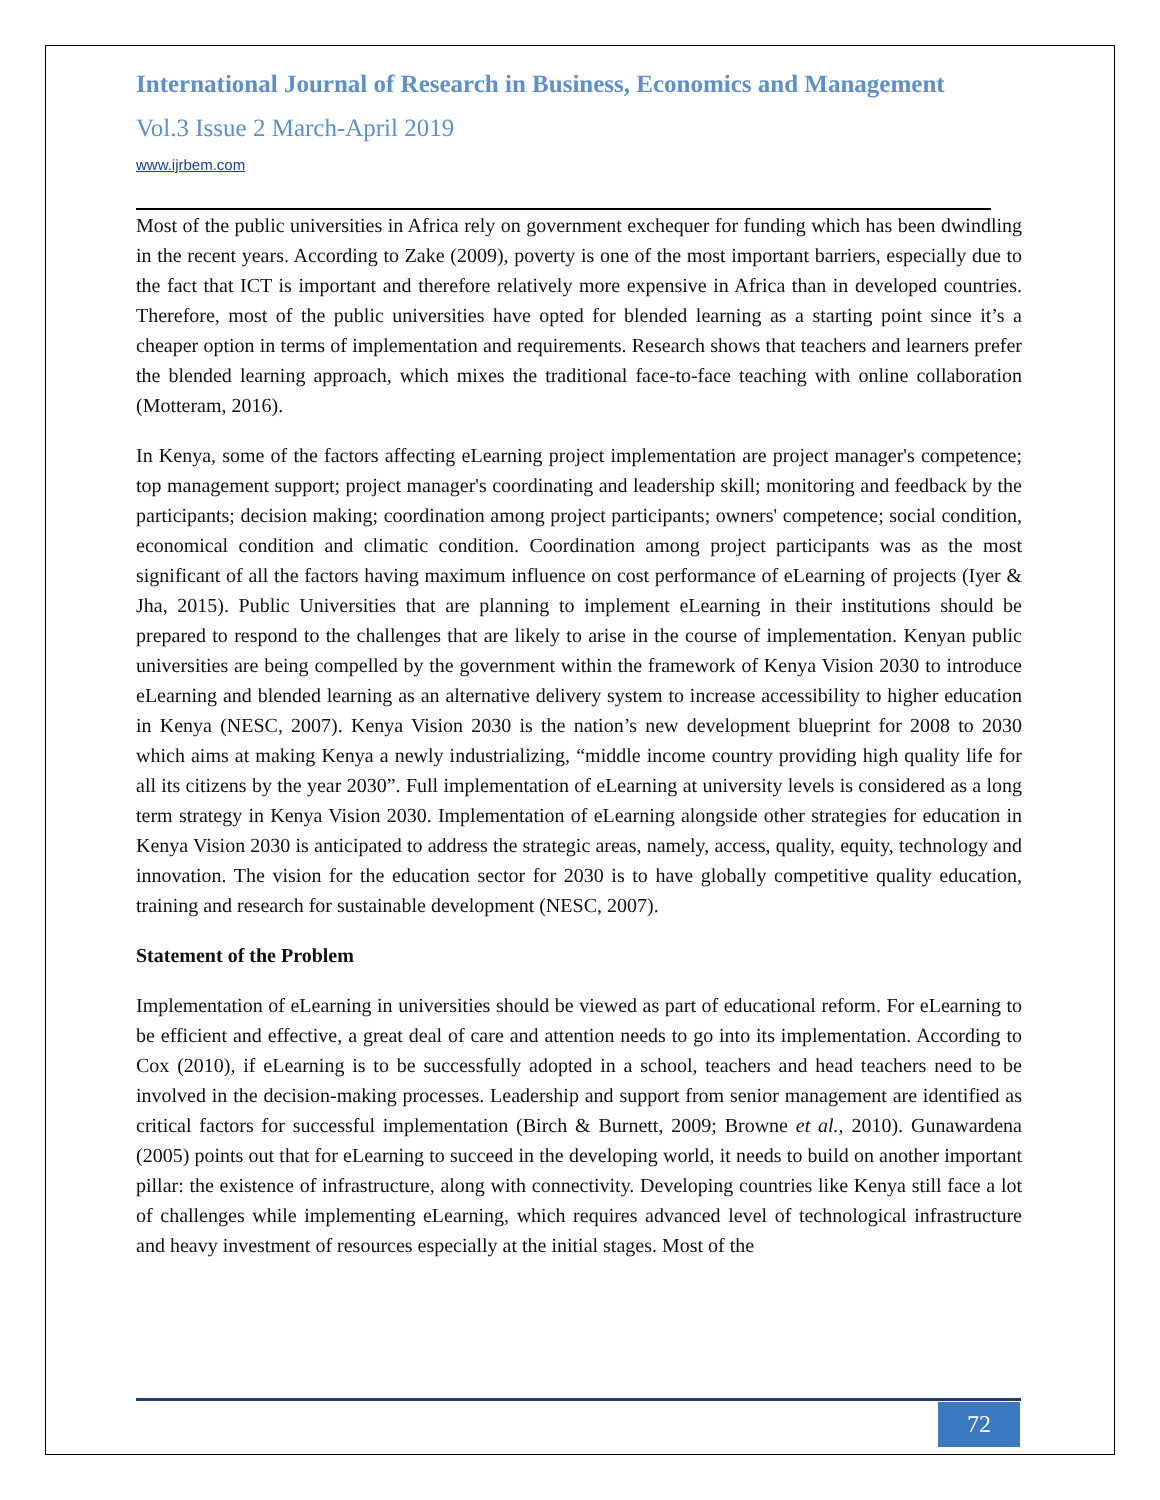International Journal of Research in Business, Economics and Management
Vol.3 Issue 2 March-April 2019
www.ijrbem.com
Most of the public universities in Africa rely on government exchequer for funding which has been dwindling in the recent years. According to Zake (2009), poverty is one of the most important barriers, especially due to the fact that ICT is important and therefore relatively more expensive in Africa than in developed countries. Therefore, most of the public universities have opted for blended learning as a starting point since it’s a cheaper option in terms of implementation and requirements. Research shows that teachers and learners prefer the blended learning approach, which mixes the traditional face-to-face teaching with online collaboration (Motteram, 2016).
In Kenya, some of the factors affecting eLearning project implementation are project manager's competence; top management support; project manager's coordinating and leadership skill; monitoring and feedback by the participants; decision making; coordination among project participants; owners' competence; social condition, economical condition and climatic condition. Coordination among project participants was as the most significant of all the factors having maximum influence on cost performance of eLearning of projects (Iyer & Jha, 2015). Public Universities that are planning to implement eLearning in their institutions should be prepared to respond to the challenges that are likely to arise in the course of implementation. Kenyan public universities are being compelled by the government within the framework of Kenya Vision 2030 to introduce eLearning and blended learning as an alternative delivery system to increase accessibility to higher education in Kenya (NESC, 2007). Kenya Vision 2030 is the nation’s new development blueprint for 2008 to 2030 which aims at making Kenya a newly industrializing, “middle income country providing high quality life for all its citizens by the year 2030”. Full implementation of eLearning at university levels is considered as a long term strategy in Kenya Vision 2030. Implementation of eLearning alongside other strategies for education in Kenya Vision 2030 is anticipated to address the strategic areas, namely, access, quality, equity, technology and innovation. The vision for the education sector for 2030 is to have globally competitive quality education, training and research for sustainable development (NESC, 2007).
Statement of the Problem
Implementation of eLearning in universities should be viewed as part of educational reform. For eLearning to be efficient and effective, a great deal of care and attention needs to go into its implementation. According to Cox (2010), if eLearning is to be successfully adopted in a school, teachers and head teachers need to be involved in the decision-making processes. Leadership and support from senior management are identified as critical factors for successful implementation (Birch & Burnett, 2009; Browne et al., 2010). Gunawardena (2005) points out that for eLearning to succeed in the developing world, it needs to build on another important pillar: the existence of infrastructure, along with connectivity. Developing countries like Kenya still face a lot of challenges while implementing eLearning, which requires advanced level of technological infrastructure and heavy investment of resources especially at the initial stages. Most of the
72